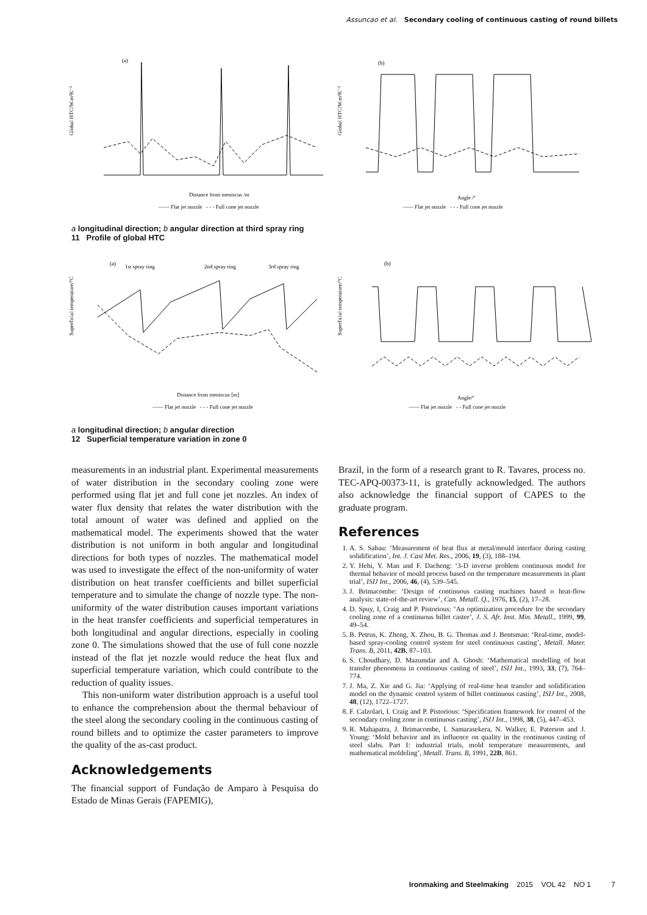Assuncao et al. Secondary cooling of continuous casting of round billets
Global HTC/W.m²K⁻¹
(a)
Distance from meniscus /m
—— Flat jet nozzle - - - Full cone jet nozzle
Global HTC/W.m²K⁻¹
(b)
Angle /º
—— Flat jet nozzle - - - Full cone jet nozzle
a longitudinal direction; b angular direction at third spray ring
11 Profile of global HTC
Superficial temperature/°C
(a)
1st spray ring
2nd spray ring
3rd spray ring
Distance from meniscus [m]
—— Flat jet nozzle - - - Full cone jet nozzle
Superficial temperature/°C
(b)
Angle/º
—— Flat jet nozzle - - Full cone jet nozzle
a longitudinal direction; b angular direction
12 Superficial temperature variation in zone 0
measurements in an industrial plant. Experimental measurements of water distribution in the secondary cooling zone were performed using flat jet and full cone jet nozzles. An index of water flux density that relates the water distribution with the total amount of water was defined and applied on the mathematical model. The experiments showed that the water distribution is not uniform in both angular and longitudinal directions for both types of nozzles. The mathematical model was used to investigate the effect of the non-uniformity of water distribution on heat transfer coefficients and billet superficial temperature and to simulate the change of nozzle type. The non-uniformity of the water distribution causes important variations in the heat transfer coefficients and superficial temperatures in both longitudinal and angular directions, especially in cooling zone 0. The simulations showed that the use of full cone nozzle instead of the flat jet nozzle would reduce the heat flux and superficial temperature variation, which could contribute to the reduction of quality issues.
This non-uniform water distribution approach is a useful tool to enhance the comprehension about the thermal behaviour of the steel along the secondary cooling in the continuous casting of round billets and to optimize the caster parameters to improve the quality of the as-cast product.
Acknowledgements
The financial support of Fundação de Amparo à Pesquisa do Estado de Minas Gerais (FAPEMIG),
Brazil, in the form of a research grant to R. Tavares, process no. TEC-APQ-00373-11, is gratefully acknowledged. The authors also acknowledge the financial support of CAPES to the graduate program.
References
1. A. S. Sabau: ‘Measurement of heat flux at metal/mould interface during casting solidification’, Int. J. Cast Met. Res., 2006, 19, (3), 188–194.
2. Y. Hebi, Y. Man and F. Dacheng: ‘3-D inverse problem continuous model for thermal behavior of mould process based on the temperature measurements in plant trial’, ISIJ Int., 2006, 46, (4), 539–545.
3. J. Brimacombe: ‘Design of continuous casting machines based o heat-flow analysis: state-of-the-art review’, Can. Metall. Q., 1976, 15, (2), 17–28.
4. D. Spuy, I, Craig and P. Pistorious: ‘An optimization procedure for the secondary cooling zone of a continuous billet caster’, J. S. Afr. Inst. Min. Metall., 1999, 99, 49–54.
5. B. Petrus, K. Zheng, X. Zhou, B. G. Thomas and J. Bentsman: ‘Real-time, model-based spray-cooling control system for steel continuous casting’, Metall. Mater. Trans. B, 2011, 42B, 87–103.
6. S. Choudhary, D. Mazumdar and A. Ghosh: ‘Mathematical modelling of heat transfer phenomena in continuous casting of steel’, ISIJ Int., 1993, 33, (7), 764–774.
7. J. Ma, Z. Xie and G. Jia: ‘Applying of real-time heat transfer and solidification model on the dynamic control system of billet continuous casting’, ISIJ Int., 2008, 48, (12), 1722–1727.
8. F. Calzolari, I. Craig and P. Pistorious: ‘Specification framework for control of the secondary cooling zone in continuous casting’, ISIJ Int., 1998, 38, (5), 447–453.
9. R. Mahapatra, J. Brimacombe, I. Samarasekera, N. Walker, E. Paterson and J. Young: ‘Mold behavior and its influence on quality in the continuous casting of steel slabs. Part I: industrial trials, mold temperature measurements, and mathematical moldeling’, Metall. Trans. B, 1991, 22B, 861.
Ironmaking and Steelmaking 2015 VOL 42 NO 1 7